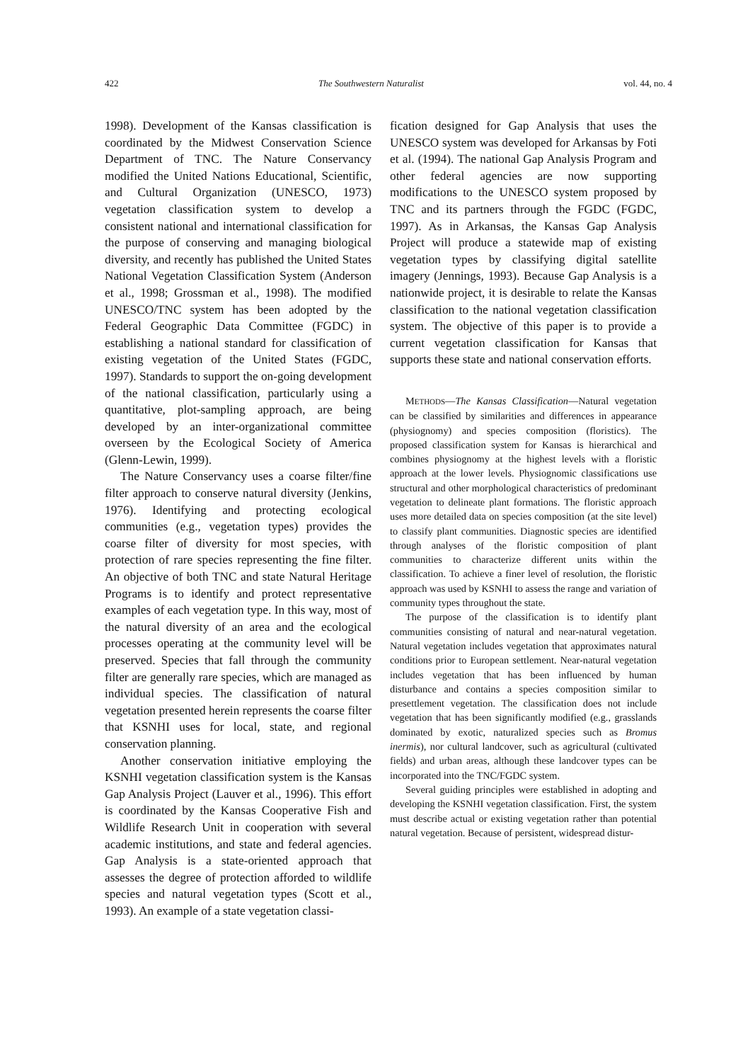422 The Southwestern Naturalist vol. 44, no. 4
1998). Development of the Kansas classification is coordinated by the Midwest Conservation Science Department of TNC. The Nature Conservancy modified the United Nations Educational, Scientific, and Cultural Organization (UNESCO, 1973) vegetation classification system to develop a consistent national and international classification for the purpose of conserving and managing biological diversity, and recently has published the United States National Vegetation Classification System (Anderson et al., 1998; Grossman et al., 1998). The modified UNESCO/TNC system has been adopted by the Federal Geographic Data Committee (FGDC) in establishing a national standard for classification of existing vegetation of the United States (FGDC, 1997). Standards to support the on-going development of the national classification, particularly using a quantitative, plot-sampling approach, are being developed by an inter-organizational committee overseen by the Ecological Society of America (Glenn-Lewin, 1999).
The Nature Conservancy uses a coarse filter/fine filter approach to conserve natural diversity (Jenkins, 1976). Identifying and protecting ecological communities (e.g., vegetation types) provides the coarse filter of diversity for most species, with protection of rare species representing the fine filter. An objective of both TNC and state Natural Heritage Programs is to identify and protect representative examples of each vegetation type. In this way, most of the natural diversity of an area and the ecological processes operating at the community level will be preserved. Species that fall through the community filter are generally rare species, which are managed as individual species. The classification of natural vegetation presented herein represents the coarse filter that KSNHI uses for local, state, and regional conservation planning.
Another conservation initiative employing the KSNHI vegetation classification system is the Kansas Gap Analysis Project (Lauver et al., 1996). This effort is coordinated by the Kansas Cooperative Fish and Wildlife Research Unit in cooperation with several academic institutions, and state and federal agencies. Gap Analysis is a state-oriented approach that assesses the degree of protection afforded to wildlife species and natural vegetation types (Scott et al., 1993). An example of a state vegetation classi-
fication designed for Gap Analysis that uses the UNESCO system was developed for Arkansas by Foti et al. (1994). The national Gap Analysis Program and other federal agencies are now supporting modifications to the UNESCO system proposed by TNC and its partners through the FGDC (FGDC, 1997). As in Arkansas, the Kansas Gap Analysis Project will produce a statewide map of existing vegetation types by classifying digital satellite imagery (Jennings, 1993). Because Gap Analysis is a nationwide project, it is desirable to relate the Kansas classification to the national vegetation classification system. The objective of this paper is to provide a current vegetation classification for Kansas that supports these state and national conservation efforts.
METHODS—The Kansas Classification—Natural vegetation can be classified by similarities and differences in appearance (physiognomy) and species composition (floristics). The proposed classification system for Kansas is hierarchical and combines physiognomy at the highest levels with a floristic approach at the lower levels. Physiognomic classifications use structural and other morphological characteristics of predominant vegetation to delineate plant formations. The floristic approach uses more detailed data on species composition (at the site level) to classify plant communities. Diagnostic species are identified through analyses of the floristic composition of plant communities to characterize different units within the classification. To achieve a finer level of resolution, the floristic approach was used by KSNHI to assess the range and variation of community types throughout the state.
The purpose of the classification is to identify plant communities consisting of natural and near-natural vegetation. Natural vegetation includes vegetation that approximates natural conditions prior to European settlement. Near-natural vegetation includes vegetation that has been influenced by human disturbance and contains a species composition similar to presettlement vegetation. The classification does not include vegetation that has been significantly modified (e.g., grasslands dominated by exotic, naturalized species such as Bromus inermis), nor cultural landcover, such as agricultural (cultivated fields) and urban areas, although these landcover types can be incorporated into the TNC/FGDC system.
Several guiding principles were established in adopting and developing the KSNHI vegetation classification. First, the system must describe actual or existing vegetation rather than potential natural vegetation. Because of persistent, widespread distur-